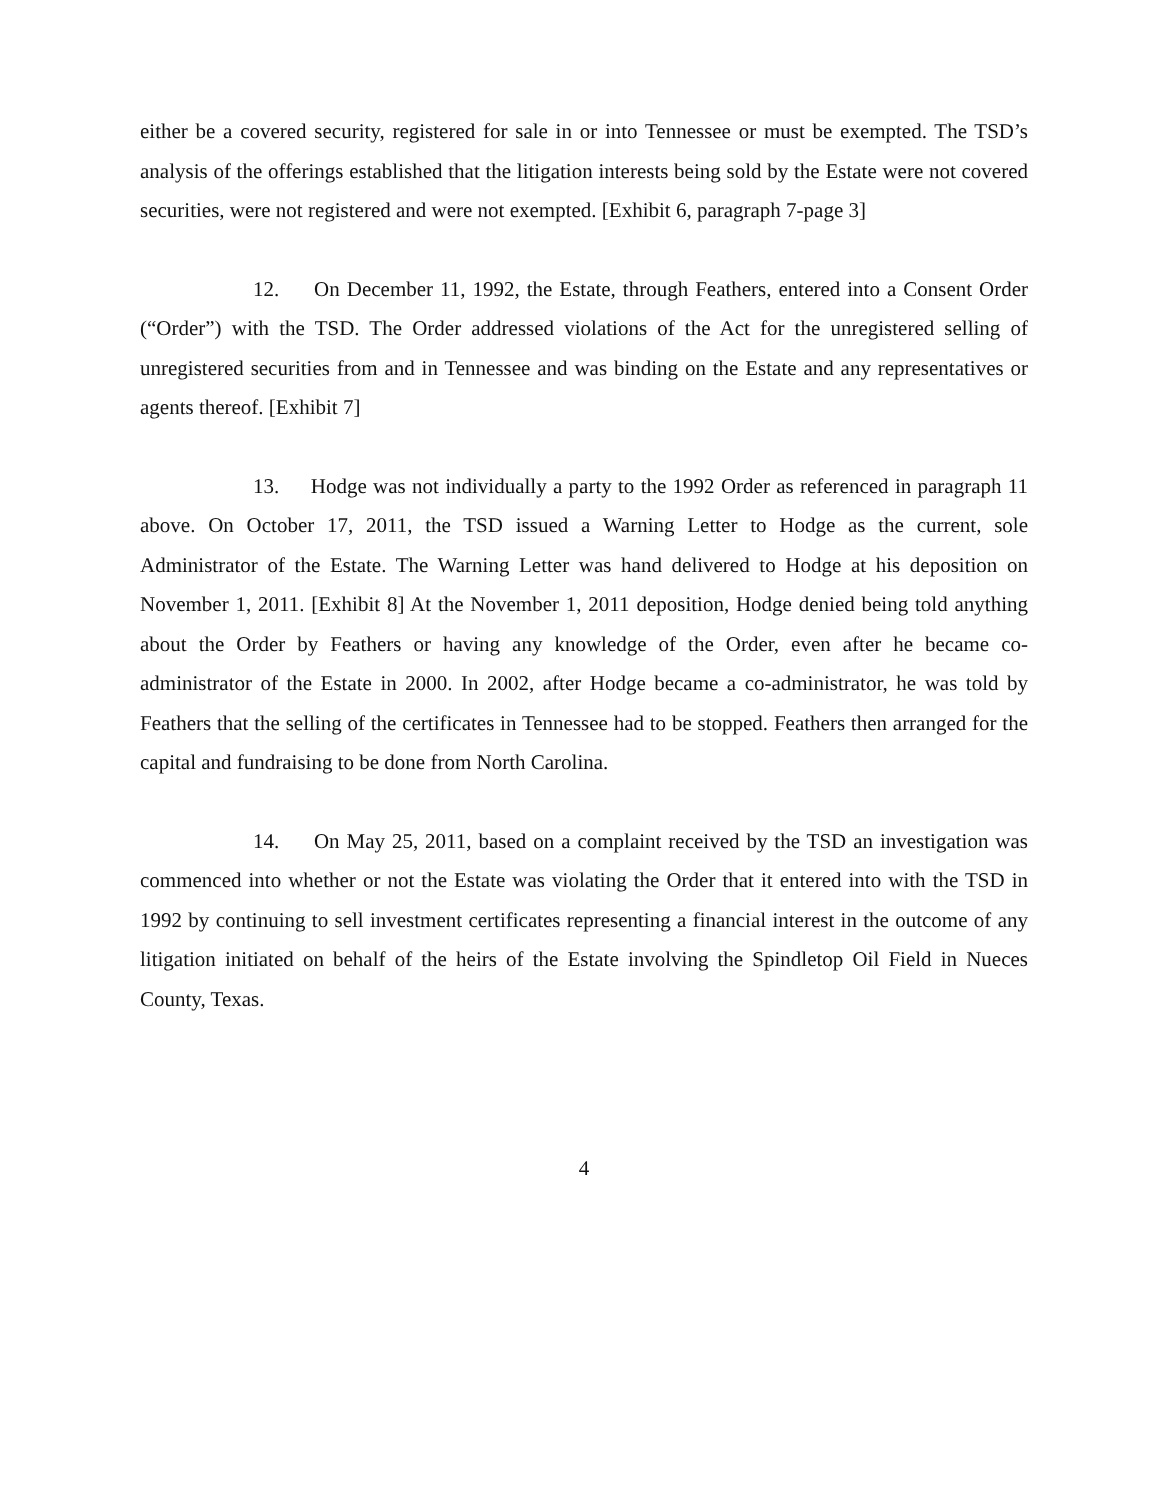either be a covered security, registered for sale in or into Tennessee or must be exempted. The TSD’s analysis of the offerings established that the litigation interests being sold by the Estate were not covered securities, were not registered and were not exempted. [Exhibit 6, paragraph 7-page 3]
12. On December 11, 1992, the Estate, through Feathers, entered into a Consent Order (“Order”) with the TSD. The Order addressed violations of the Act for the unregistered selling of unregistered securities from and in Tennessee and was binding on the Estate and any representatives or agents thereof. [Exhibit 7]
13. Hodge was not individually a party to the 1992 Order as referenced in paragraph 11 above. On October 17, 2011, the TSD issued a Warning Letter to Hodge as the current, sole Administrator of the Estate. The Warning Letter was hand delivered to Hodge at his deposition on November 1, 2011. [Exhibit 8] At the November 1, 2011 deposition, Hodge denied being told anything about the Order by Feathers or having any knowledge of the Order, even after he became co-administrator of the Estate in 2000. In 2002, after Hodge became a co-administrator, he was told by Feathers that the selling of the certificates in Tennessee had to be stopped. Feathers then arranged for the capital and fundraising to be done from North Carolina.
14. On May 25, 2011, based on a complaint received by the TSD an investigation was commenced into whether or not the Estate was violating the Order that it entered into with the TSD in 1992 by continuing to sell investment certificates representing a financial interest in the outcome of any litigation initiated on behalf of the heirs of the Estate involving the Spindletop Oil Field in Nueces County, Texas.
4